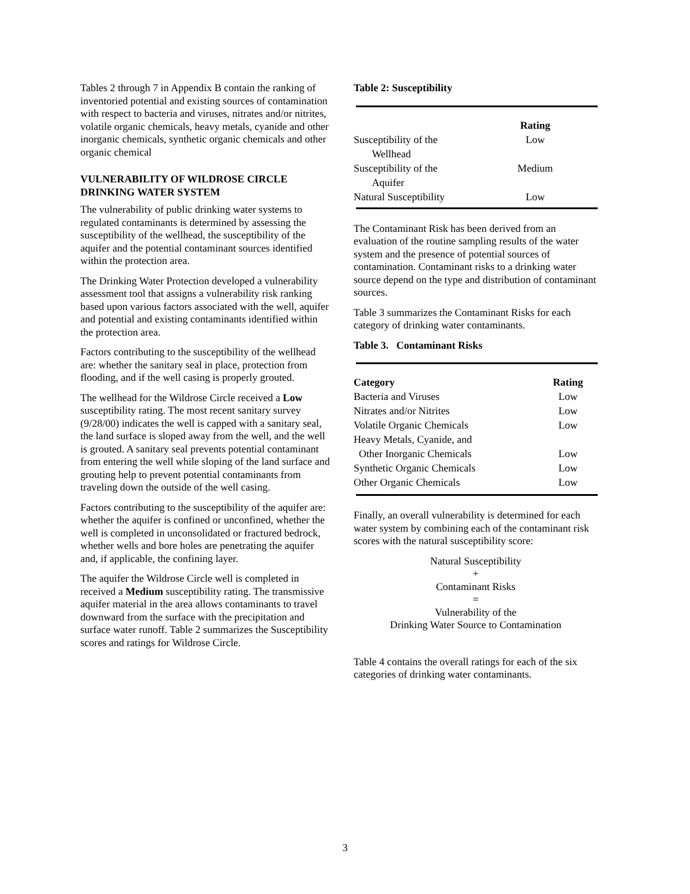Tables 2 through 7 in Appendix B contain the ranking of inventoried potential and existing sources of contamination with respect to bacteria and viruses, nitrates and/or nitrites, volatile organic chemicals, heavy metals, cyanide and other inorganic chemicals, synthetic organic chemicals and other organic chemical
VULNERABILITY OF WILDROSE CIRCLE DRINKING WATER SYSTEM
The vulnerability of public drinking water systems to regulated contaminants is determined by assessing the susceptibility of the wellhead, the susceptibility of the aquifer and the potential contaminant sources identified within the protection area.
The Drinking Water Protection developed a vulnerability assessment tool that assigns a vulnerability risk ranking based upon various factors associated with the well, aquifer and potential and existing contaminants identified within the protection area.
Factors contributing to the susceptibility of the wellhead are: whether the sanitary seal in place, protection from flooding, and if the well casing is properly grouted.
The wellhead for the Wildrose Circle received a Low susceptibility rating. The most recent sanitary survey (9/28/00) indicates the well is capped with a sanitary seal, the land surface is sloped away from the well, and the well is grouted. A sanitary seal prevents potential contaminant from entering the well while sloping of the land surface and grouting help to prevent potential contaminants from traveling down the outside of the well casing.
Factors contributing to the susceptibility of the aquifer are: whether the aquifer is confined or unconfined, whether the well is completed in unconsolidated or fractured bedrock, whether wells and bore holes are penetrating the aquifer and, if applicable, the confining layer.
The aquifer the Wildrose Circle well is completed in received a Medium susceptibility rating. The transmissive aquifer material in the area allows contaminants to travel downward from the surface with the precipitation and surface water runoff. Table 2 summarizes the Susceptibility scores and ratings for Wildrose Circle.
Table 2: Susceptibility
| | Rating |
| --- | --- |
| Susceptibility of the Wellhead | Low |
| Susceptibility of the Aquifer | Medium |
| Natural Susceptibility | Low |
The Contaminant Risk has been derived from an evaluation of the routine sampling results of the water system and the presence of potential sources of contamination. Contaminant risks to a drinking water source depend on the type and distribution of contaminant sources.
Table 3 summarizes the Contaminant Risks for each category of drinking water contaminants.
Table 3. Contaminant Risks
| Category | Rating |
| --- | --- |
| Bacteria and Viruses | Low |
| Nitrates and/or Nitrites | Low |
| Volatile Organic Chemicals | Low |
| Heavy Metals, Cyanide, and Other Inorganic Chemicals | Low |
| Synthetic Organic Chemicals | Low |
| Other Organic Chemicals | Low |
Finally, an overall vulnerability is determined for each water system by combining each of the contaminant risk scores with the natural susceptibility score:
Natural Susceptibility
+
Contaminant Risks
=
Vulnerability of the
Drinking Water Source to Contamination
Table 4 contains the overall ratings for each of the six categories of drinking water contaminants.
3